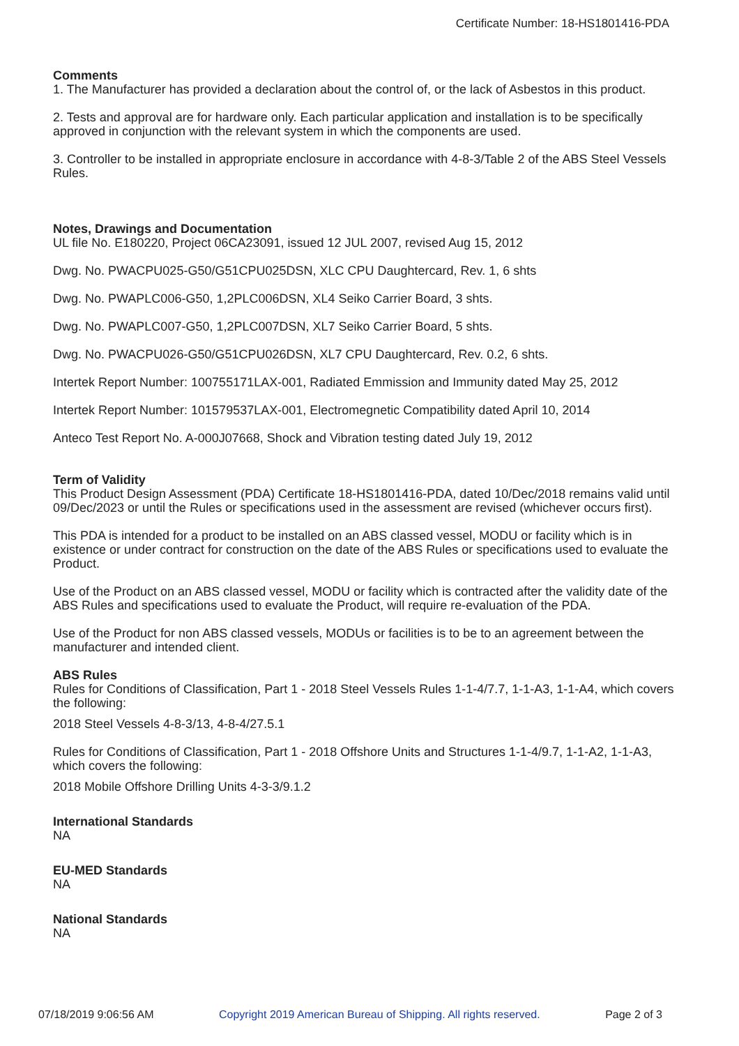Certificate Number: 18-HS1801416-PDA
Comments
1. The Manufacturer has provided a declaration about the control of, or the lack of Asbestos in this product.
2. Tests and approval are for hardware only. Each particular application and installation is to be specifically approved in conjunction with the relevant system in which the components are used.
3. Controller to be installed in appropriate enclosure in accordance with 4-8-3/Table 2 of the ABS Steel Vessels Rules.
Notes, Drawings and Documentation
UL file No. E180220, Project 06CA23091, issued 12 JUL 2007, revised Aug 15, 2012
Dwg. No. PWACPU025-G50/G51CPU025DSN, XLC CPU Daughtercard, Rev. 1, 6 shts
Dwg. No. PWAPLC006-G50, 1,2PLC006DSN, XL4 Seiko Carrier Board, 3 shts.
Dwg. No. PWAPLC007-G50, 1,2PLC007DSN, XL7 Seiko Carrier Board, 5 shts.
Dwg. No. PWACPU026-G50/G51CPU026DSN, XL7 CPU Daughtercard, Rev. 0.2, 6 shts.
Intertek Report Number: 100755171LAX-001, Radiated Emmission and Immunity dated May 25, 2012
Intertek Report Number: 101579537LAX-001, Electromegnetic Compatibility dated April 10, 2014
Anteco Test Report No. A-000J07668, Shock and Vibration testing dated July 19, 2012
Term of Validity
This Product Design Assessment (PDA) Certificate 18-HS1801416-PDA, dated 10/Dec/2018 remains valid until 09/Dec/2023 or until the Rules or specifications used in the assessment are revised (whichever occurs first).
This PDA is intended for a product to be installed on an ABS classed vessel, MODU or facility which is in existence or under contract for construction on the date of the ABS Rules or specifications used to evaluate the Product.
Use of the Product on an ABS classed vessel, MODU or facility which is contracted after the validity date of the ABS Rules and specifications used to evaluate the Product, will require re-evaluation of the PDA.
Use of the Product for non ABS classed vessels, MODUs or facilities is to be to an agreement between the manufacturer and intended client.
ABS Rules
Rules for Conditions of Classification, Part 1 - 2018 Steel Vessels Rules 1-1-4/7.7, 1-1-A3, 1-1-A4, which covers the following:
2018 Steel Vessels 4-8-3/13, 4-8-4/27.5.1
Rules for Conditions of Classification, Part 1 - 2018 Offshore Units and Structures 1-1-4/9.7, 1-1-A2, 1-1-A3, which covers the following:
2018 Mobile Offshore Drilling Units 4-3-3/9.1.2
International Standards
NA
EU-MED Standards
NA
National Standards
NA
07/18/2019 9:06:56 AM Copyright 2019 American Bureau of Shipping. All rights reserved. Page 2 of 3